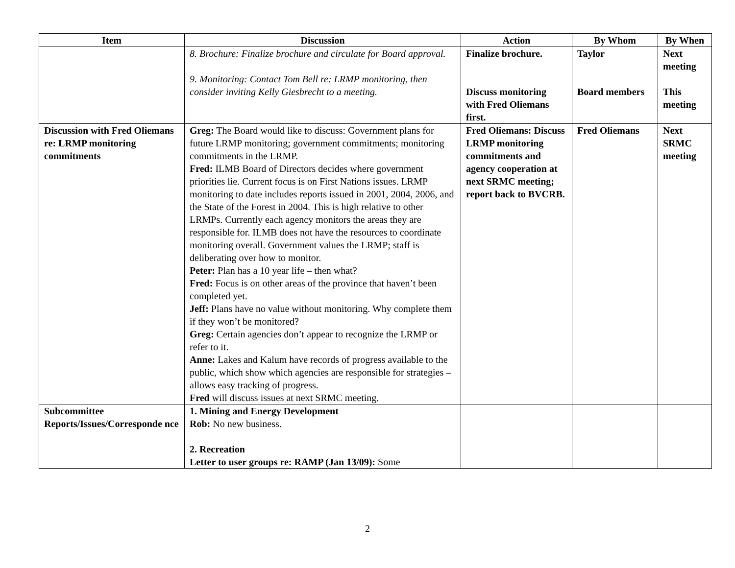| Item | Discussion | Action | By Whom | By When |
| --- | --- | --- | --- | --- |
| | 8. Brochure: Finalize brochure and circulate for Board approval. 9. Monitoring: Contact Tom Bell re: LRMP monitoring, then consider inviting Kelly Giesbrecht to a meeting. | Finalize brochure. Discuss monitoring with Fred Oliemans first. | Taylor Board members | Next meeting This meeting |
| Discussion with Fred Oliemans re: LRMP monitoring commitments | Greg: The Board would like to discuss: Government plans for future LRMP monitoring; government commitments; monitoring commitments in the LRMP. Fred: ILMB Board of Directors decides where government priorities lie. Current focus is on First Nations issues. LRMP monitoring to date includes reports issued in 2001, 2004, 2006, and the State of the Forest in 2004. This is high relative to other LRMPs. Currently each agency monitors the areas they are responsible for. ILMB does not have the resources to coordinate monitoring overall. Government values the LRMP; staff is deliberating over how to monitor. Peter: Plan has a 10 year life – then what? Fred: Focus is on other areas of the province that haven’t been completed yet. Jeff: Plans have no value without monitoring. Why complete them if they won’t be monitored? Greg: Certain agencies don’t appear to recognize the LRMP or refer to it. Anne: Lakes and Kalum have records of progress available to the public, which show which agencies are responsible for strategies – allows easy tracking of progress. Fred will discuss issues at next SRMC meeting. | Fred Oliemans: Discuss LRMP monitoring commitments and agency cooperation at next SRMC meeting; report back to BVCRB. | Fred Oliemans | Next SRMC meeting |
| Subcommittee Reports/Issues/Corresponde nce | 1. Mining and Energy Development Rob: No new business. 2. Recreation Letter to user groups re: RAMP (Jan 13/09): Some | | | |
2